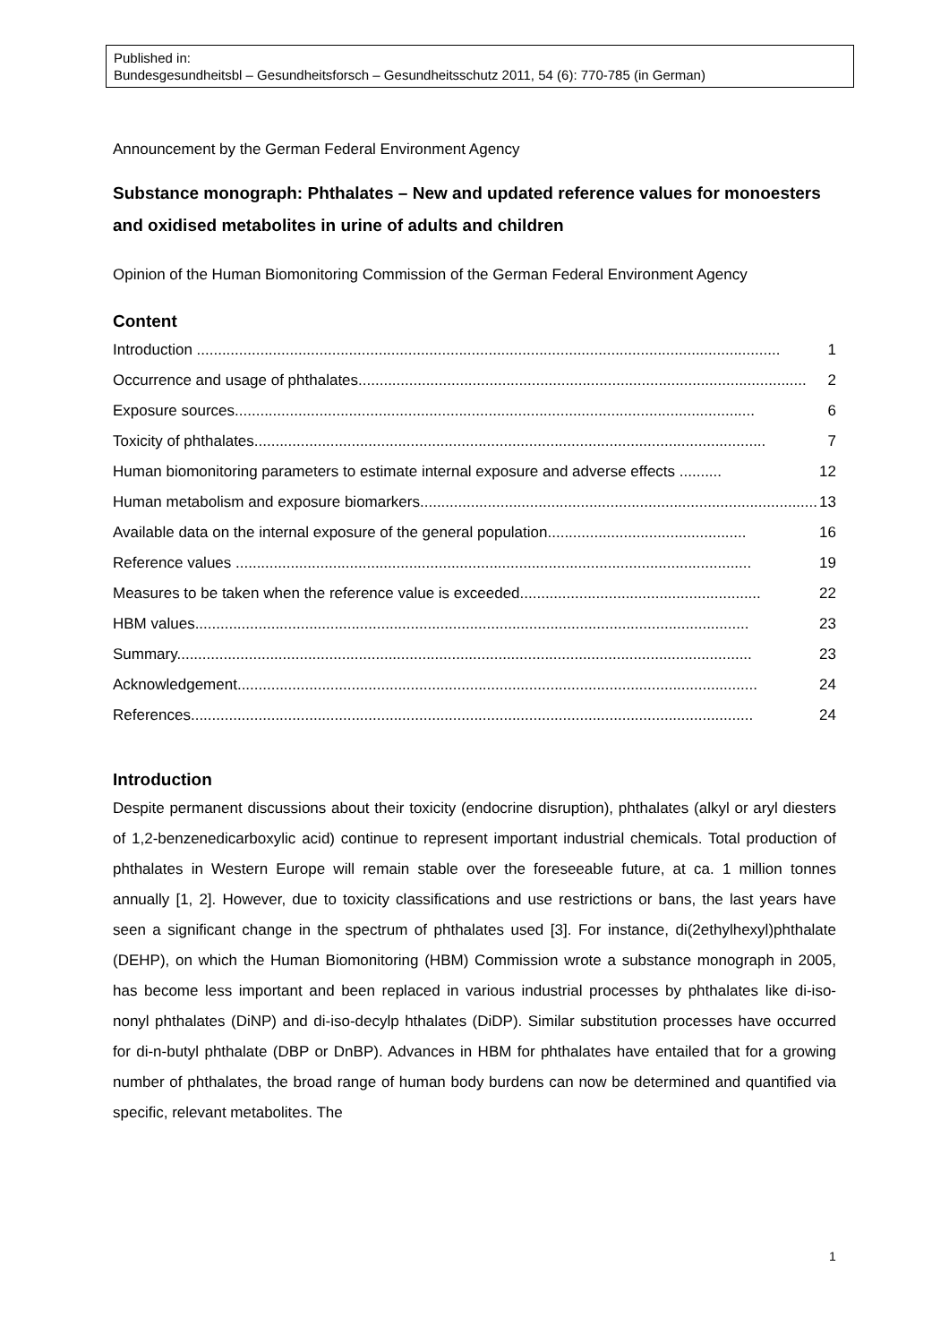Published in:
Bundesgesundheitsbl – Gesundheitsforsch – Gesundheitsschutz 2011, 54 (6): 770-785 (in German)
Announcement by the German Federal Environment Agency
Substance monograph: Phthalates – New and updated reference values for monoesters and oxidised metabolites in urine of adults and children
Opinion of the Human Biomonitoring Commission of the German Federal Environment Agency
Content
Introduction .......................................................................................................................................... 1
Occurrence and usage of phthalates.......................................................................................................... 2
Exposure sources........................................................................................................................... 6
Toxicity of phthalates......................................................................................................................... 7
Human biomonitoring parameters to estimate internal exposure and adverse effects .......... 12
Human metabolism and exposure biomarkers.............................................................................................. 13
Available data on the internal exposure of the general population............................................... 16
Reference values .......................................................................................................................... 19
Measures to be taken when the reference value is exceeded......................................................... 22
HBM values................................................................................................................................... 23
Summary........................................................................................................................................ 23
Acknowledgement........................................................................................................................... 24
References..................................................................................................................................... 24
Introduction
Despite permanent discussions about their toxicity (endocrine disruption), phthalates (alkyl or aryl diesters of 1,2-benzenedicarboxylic acid) continue to represent important industrial chemicals. Total production of phthalates in Western Europe will remain stable over the foreseeable future, at ca. 1 million tonnes annually [1, 2]. However, due to toxicity classifications and use restrictions or bans, the last years have seen a significant change in the spectrum of phthalates used [3]. For instance, di(2ethylhexyl)phthalate (DEHP), on which the Human Biomonitoring (HBM) Commission wrote a substance monograph in 2005, has become less important and been replaced in various industrial processes by phthalates like di-iso-nonyl phthalates (DiNP) and di-iso-decylp hthalates (DiDP). Similar substitution processes have occurred for di-n-butyl phthalate (DBP or DnBP). Advances in HBM for phthalates have entailed that for a growing number of phthalates, the broad range of human body burdens can now be determined and quantified via specific, relevant metabolites. The
1